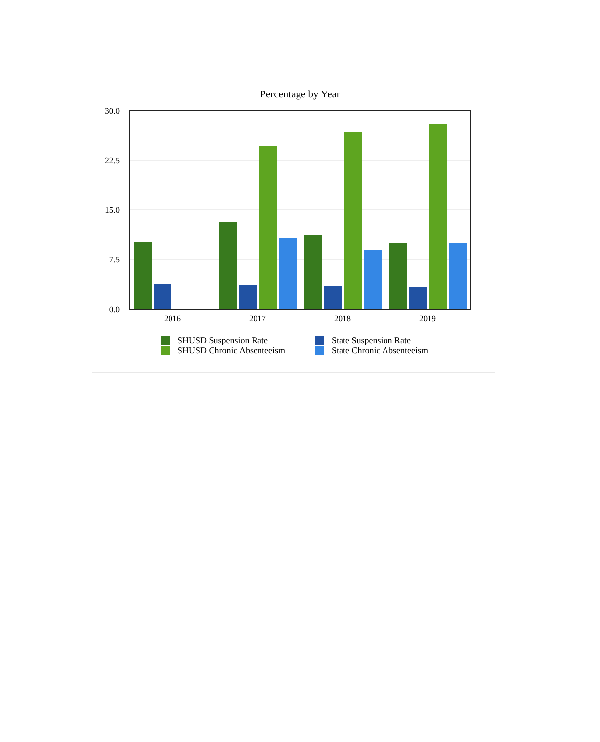Percentage by Year
30.0
22.5
15.0
7.5
0.0
2016
2017
2018
2019
SHUSD Suspension Rate
State Suspension Rate
SHUSD Chronic Absenteeism
State Chronic Absenteeism